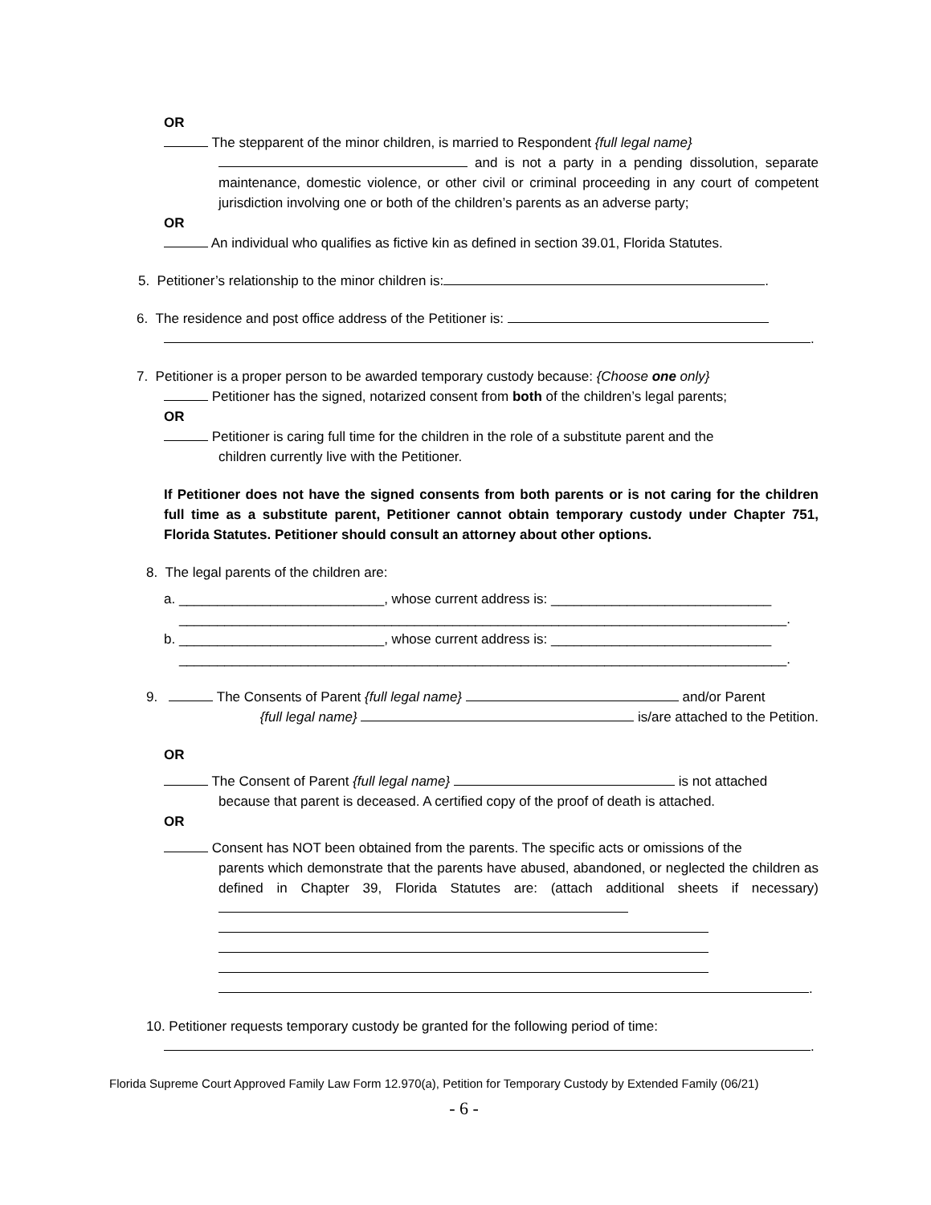OR
The stepparent of the minor children, is married to Respondent {full legal name}
and is not a party in a pending dissolution, separate maintenance, domestic violence, or other civil or criminal proceeding in any court of competent jurisdiction involving one or both of the children’s parents as an adverse party;
OR
An individual who qualifies as fictive kin as defined in section 39.01, Florida Statutes.
5. Petitioner’s relationship to the minor children is: .
6. The residence and post office address of the Petitioner is:
.
7. Petitioner is a proper person to be awarded temporary custody because: {Choose one only}
Petitioner has the signed, notarized consent from both of the children’s legal parents;
OR
Petitioner is caring full time for the children in the role of a substitute parent and the
children currently live with the Petitioner.
If Petitioner does not have the signed consents from both parents or is not caring for the children full time as a substitute parent, Petitioner cannot obtain temporary custody under Chapter 751, Florida Statutes. Petitioner should consult an attorney about other options.
8. The legal parents of the children are:
a. ___________________________, whose current address is: _____________________________
________________________________________________________________________________.
b. ___________________________, whose current address is: _____________________________
________________________________________________________________________________.
9. The Consents of Parent {full legal name} and/or Parent
{full legal name} is/are attached to the Petition.
OR
The Consent of Parent {full legal name} is not attached
because that parent is deceased. A certified copy of the proof of death is attached.
OR
Consent has NOT been obtained from the parents. The specific acts or omissions of the
parents which demonstrate that the parents have abused, abandoned, or neglected the children as defined in Chapter 39, Florida Statutes are: (attach additional sheets if necessary)
.
10. Petitioner requests temporary custody be granted for the following period of time:
.
Florida Supreme Court Approved Family Law Form 12.970(a), Petition for Temporary Custody by Extended Family (06/21)
- 6 -